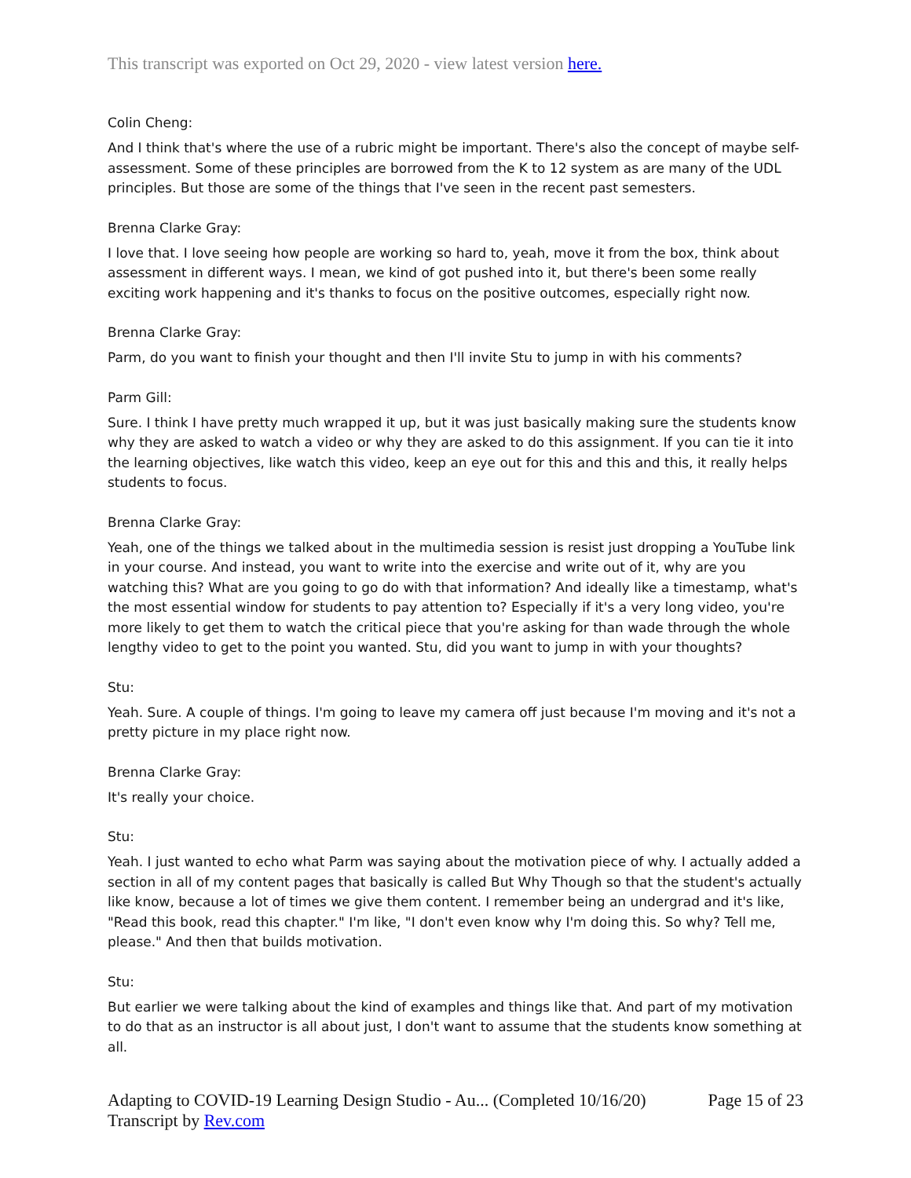This transcript was exported on Oct 29, 2020 - view latest version here.
Colin Cheng:
And I think that's where the use of a rubric might be important. There's also the concept of maybe self-assessment. Some of these principles are borrowed from the K to 12 system as are many of the UDL principles. But those are some of the things that I've seen in the recent past semesters.
Brenna Clarke Gray:
I love that. I love seeing how people are working so hard to, yeah, move it from the box, think about assessment in different ways. I mean, we kind of got pushed into it, but there's been some really exciting work happening and it's thanks to focus on the positive outcomes, especially right now.
Brenna Clarke Gray:
Parm, do you want to finish your thought and then I'll invite Stu to jump in with his comments?
Parm Gill:
Sure. I think I have pretty much wrapped it up, but it was just basically making sure the students know why they are asked to watch a video or why they are asked to do this assignment. If you can tie it into the learning objectives, like watch this video, keep an eye out for this and this and this, it really helps students to focus.
Brenna Clarke Gray:
Yeah, one of the things we talked about in the multimedia session is resist just dropping a YouTube link in your course. And instead, you want to write into the exercise and write out of it, why are you watching this? What are you going to go do with that information? And ideally like a timestamp, what's the most essential window for students to pay attention to? Especially if it's a very long video, you're more likely to get them to watch the critical piece that you're asking for than wade through the whole lengthy video to get to the point you wanted. Stu, did you want to jump in with your thoughts?
Stu:
Yeah. Sure. A couple of things. I'm going to leave my camera off just because I'm moving and it's not a pretty picture in my place right now.
Brenna Clarke Gray:
It's really your choice.
Stu:
Yeah. I just wanted to echo what Parm was saying about the motivation piece of why. I actually added a section in all of my content pages that basically is called But Why Though so that the student's actually like know, because a lot of times we give them content. I remember being an undergrad and it's like, "Read this book, read this chapter." I'm like, "I don't even know why I'm doing this. So why? Tell me, please." And then that builds motivation.
Stu:
But earlier we were talking about the kind of examples and things like that. And part of my motivation to do that as an instructor is all about just, I don't want to assume that the students know something at all.
Adapting to COVID-19 Learning Design Studio - Au... (Completed 10/16/20) Page 15 of 23
Transcript by Rev.com